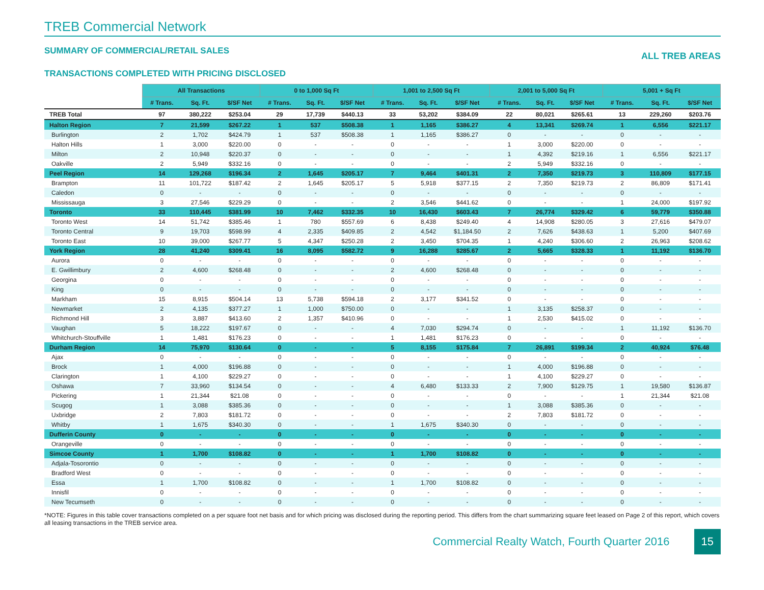TREB Commercial Network
SUMMARY OF COMMERCIAL/RETAIL SALES
ALL TREB AREAS
TRANSACTIONS COMPLETED WITH PRICING DISCLOSED
| | All Transactions | | | 0 to 1,000 Sq Ft | | | 1,001 to 2,500 Sq Ft | | | 2,001 to 5,000 Sq Ft | | | 5,001 + Sq Ft | | |
| --- | --- | --- | --- | --- | --- | --- | --- | --- | --- | --- | --- | --- | --- | --- | --- |
| | # Trans. | Sq. Ft. | $/SF Net | # Trans. | Sq. Ft. | $/SF Net | # Trans. | Sq. Ft. | $/SF Net | # Trans. | Sq. Ft. | $/SF Net | # Trans. | Sq. Ft. | $/SF Net |
| TREB Total | 97 | 380,222 | $253.04 | 29 | 17,739 | $440.13 | 33 | 53,202 | $384.09 | 22 | 80,021 | $265.61 | 13 | 229,260 | $203.76 |
| Halton Region | 7 | 21,599 | $267.22 | 1 | 537 | $508.38 | 1 | 1,165 | $386.27 | 4 | 13,341 | $269.74 | 1 | 6,556 | $221.17 |
| Burlington | 2 | 1,702 | $424.79 | 1 | 537 | $508.38 | 1 | 1,165 | $386.27 | 0 | - | - | 0 | - | - |
| Halton Hills | 1 | 3,000 | $220.00 | 0 | - | - | 0 | - | - | 1 | 3,000 | $220.00 | 0 | - | - |
| Milton | 2 | 10,948 | $220.37 | 0 | - | - | 0 | - | - | 1 | 4,392 | $219.16 | 1 | 6,556 | $221.17 |
| Oakville | 2 | 5,949 | $332.16 | 0 | - | - | 0 | - | - | 2 | 5,949 | $332.16 | 0 | - | - |
| Peel Region | 14 | 129,268 | $196.34 | 2 | 1,645 | $205.17 | 7 | 9,464 | $401.31 | 2 | 7,350 | $219.73 | 3 | 110,809 | $177.15 |
| Brampton | 11 | 101,722 | $187.42 | 2 | 1,645 | $205.17 | 5 | 5,918 | $377.15 | 2 | 7,350 | $219.73 | 2 | 86,809 | $171.41 |
| Caledon | 0 | - | - | 0 | - | - | 0 | - | - | 0 | - | - | 0 | - | - |
| Mississauga | 3 | 27,546 | $229.29 | 0 | - | - | 2 | 3,546 | $441.62 | 0 | - | - | 1 | 24,000 | $197.92 |
| Toronto | 33 | 110,445 | $381.99 | 10 | 7,462 | $332.35 | 10 | 16,430 | $603.43 | 7 | 26,774 | $329.42 | 6 | 59,779 | $350.88 |
| Toronto West | 14 | 51,742 | $385.46 | 1 | 780 | $557.69 | 6 | 8,438 | $249.40 | 4 | 14,908 | $280.05 | 3 | 27,616 | $479.07 |
| Toronto Central | 9 | 19,703 | $598.99 | 4 | 2,335 | $409.85 | 2 | 4,542 | $1,184.50 | 2 | 7,626 | $438.63 | 1 | 5,200 | $407.69 |
| Toronto East | 10 | 39,000 | $267.77 | 5 | 4,347 | $250.28 | 2 | 3,450 | $704.35 | 1 | 4,240 | $306.60 | 2 | 26,963 | $208.62 |
| York Region | 28 | 41,240 | $309.41 | 16 | 8,095 | $582.72 | 9 | 16,288 | $285.67 | 2 | 5,665 | $328.33 | 1 | 11,192 | $136.70 |
| Aurora | 0 | - | - | 0 | - | - | 0 | - | - | 0 | - | - | 0 | - | - |
| E. Gwillimbury | 2 | 4,600 | $268.48 | 0 | - | - | 2 | 4,600 | $268.48 | 0 | - | - | 0 | - | - |
| Georgina | 0 | - | - | 0 | - | - | 0 | - | - | 0 | - | - | 0 | - | - |
| King | 0 | - | - | 0 | - | - | 0 | - | - | 0 | - | - | 0 | - | - |
| Markham | 15 | 8,915 | $504.14 | 13 | 5,738 | $594.18 | 2 | 3,177 | $341.52 | 0 | - | - | 0 | - | - |
| Newmarket | 2 | 4,135 | $377.27 | 1 | 1,000 | $750.00 | 0 | - | - | 1 | 3,135 | $258.37 | 0 | - | - |
| Richmond Hill | 3 | 3,887 | $413.60 | 2 | 1,357 | $410.96 | 0 | - | - | 1 | 2,530 | $415.02 | 0 | - | - |
| Vaughan | 5 | 18,222 | $197.67 | 0 | - | - | 4 | 7,030 | $294.74 | 0 | - | - | 1 | 11,192 | $136.70 |
| Whitchurch-Stouffville | 1 | 1,481 | $176.23 | 0 | - | - | 1 | 1,481 | $176.23 | 0 | - | - | 0 | - | - |
| Durham Region | 14 | 75,970 | $130.64 | 0 | - | - | 5 | 8,155 | $175.84 | 7 | 26,891 | $199.34 | 2 | 40,924 | $76.48 |
| Ajax | 0 | - | - | 0 | - | - | 0 | - | - | 0 | - | - | 0 | - | - |
| Brock | 1 | 4,000 | $196.88 | 0 | - | - | 0 | - | - | 1 | 4,000 | $196.88 | 0 | - | - |
| Clarington | 1 | 4,100 | $229.27 | 0 | - | - | 0 | - | - | 1 | 4,100 | $229.27 | 0 | - | - |
| Oshawa | 7 | 33,960 | $134.54 | 0 | - | - | 4 | 6,480 | $133.33 | 2 | 7,900 | $129.75 | 1 | 19,580 | $136.87 |
| Pickering | 1 | 21,344 | $21.08 | 0 | - | - | 0 | - | - | 0 | - | - | 1 | 21,344 | $21.08 |
| Scugog | 1 | 3,088 | $385.36 | 0 | - | - | 0 | - | - | 1 | 3,088 | $385.36 | 0 | - | - |
| Uxbridge | 2 | 7,803 | $181.72 | 0 | - | - | 0 | - | - | 2 | 7,803 | $181.72 | 0 | - | - |
| Whitby | 1 | 1,675 | $340.30 | 0 | - | - | 1 | 1,675 | $340.30 | 0 | - | - | 0 | - | - |
| Dufferin County | 0 | - | - | 0 | - | - | 0 | - | - | 0 | - | - | 0 | - | - |
| Orangeville | 0 | - | - | 0 | - | - | 0 | - | - | 0 | - | - | 0 | - | - |
| Simcoe County | 1 | 1,700 | $108.82 | 0 | - | - | 1 | 1,700 | $108.82 | 0 | - | - | 0 | - | - |
| Adjala-Tosorontio | 0 | - | - | 0 | - | - | 0 | - | - | 0 | - | - | 0 | - | - |
| Bradford West | 0 | - | - | 0 | - | - | 0 | - | - | 0 | - | - | 0 | - | - |
| Essa | 1 | 1,700 | $108.82 | 0 | - | - | 1 | 1,700 | $108.82 | 0 | - | - | 0 | - | - |
| Innisfil | 0 | - | - | 0 | - | - | 0 | - | - | 0 | - | - | 0 | - | - |
| New Tecumseth | 0 | - | - | 0 | - | - | 0 | - | - | 0 | - | - | 0 | - | - |
*NOTE: Figures in this table cover transactions completed on a per square foot net basis and for which pricing was disclosed during the reporting period. This differs from the chart summarizing square feet leased on Page 2 of this report, which covers all leasing transactions in the TREB service area.
Commercial Realty Watch, Fourth Quarter 2016
15